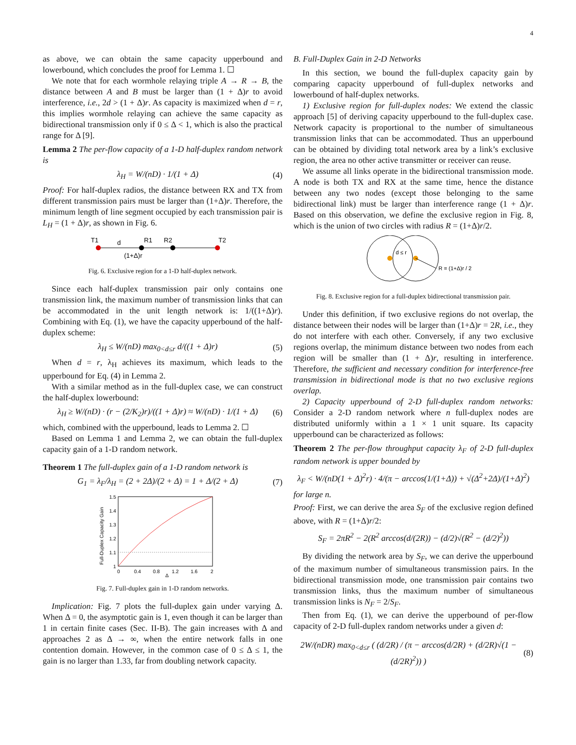4
as above, we can obtain the same capacity upperbound and lowerbound, which concludes the proof for Lemma 1. ☐
We note that for each wormhole relaying triple A → R → B, the distance between A and B must be larger than (1 + Δ)r to avoid interference, i.e., 2d > (1 + Δ)r. As capacity is maximized when d = r, this implies wormhole relaying can achieve the same capacity as bidirectional transmission only if 0 ≤ Δ < 1, which is also the practical range for Δ [9].
Lemma 2 The per-flow capacity of a 1-D half-duplex random network is
λ<sub>H</sub> = W/(nD) · 1/(1 + Δ) (4)
Proof: For half-duplex radios, the distance between RX and TX from different transmission pairs must be larger than (1+Δ)r. Therefore, the minimum length of line segment occupied by each transmission pair is L<sub>H</sub> = (1 + Δ)r, as shown in Fig. 6.
T1
d
R1
R2
T2
(1+Δ)r
Fig. 6. Exclusive region for a 1-D half-duplex network.
Since each half-duplex transmission pair only contains one transmission link, the maximum number of transmission links that can be accommodated in the unit length network is: 1/((1+Δ)r). Combining with Eq. (1), we have the capacity upperbound of the half-duplex scheme:
λ<sub>H</sub> ≤ W/(nD) max<sub>0<d≤r</sub> d/((1 + Δ)r) (5)
When d = r, λ<sub>H</sub> achieves its maximum, which leads to the upperbound for Eq. (4) in Lemma 2.
With a similar method as in the full-duplex case, we can construct the half-duplex lowerbound:
λ<sub>H</sub> ≥ W/(nD) · (r − (2/K<sub>2</sub>)r)/((1 + Δ)r) ≈ W/(nD) · 1/(1 + Δ) (6)
which, combined with the upperbound, leads to Lemma 2. ☐
Based on Lemma 1 and Lemma 2, we can obtain the full-duplex capacity gain of a 1-D random network.
Theorem 1 The full-duplex gain of a 1-D random network is
G<sub>1</sub> = λ<sub>F</sub>/λ<sub>H</sub> = (2 + 2Δ)/(2 + Δ) = 1 + Δ/(2 + Δ) (7)
1.5
1.4
1.3
1.2
1.1
1
0
0.4
0.8
1.2
1.6
2
Δ
Full-Duplex Capacity Gain
Fig. 7. Full-duplex gain in 1-D random networks.
Implication: Fig. 7 plots the full-duplex gain under varying Δ. When Δ = 0, the asymptotic gain is 1, even though it can be larger than 1 in certain finite cases (Sec. II-B). The gain increases with Δ and approaches 2 as Δ → ∞, when the entire network falls in one contention domain. However, in the common case of 0 ≤ Δ ≤ 1, the gain is no larger than 1.33, far from doubling network capacity.
B. Full-Duplex Gain in 2-D Networks
In this section, we bound the full-duplex capacity gain by comparing capacity upperbound of full-duplex networks and lowerbound of half-duplex networks.
1) Exclusive region for full-duplex nodes: We extend the classic approach [5] of deriving capacity upperbound to the full-duplex case. Network capacity is proportional to the number of simultaneous transmission links that can be accommodated. Thus an upperbound can be obtained by dividing total network area by a link’s exclusive region, the area no other active transmitter or receiver can reuse.
We assume all links operate in the bidirectional transmission mode. A node is both TX and RX at the same time, hence the distance between any two nodes (except those belonging to the same bidirectional link) must be larger than interference range (1 + Δ)r. Based on this observation, we define the exclusive region in Fig. 8, which is the union of two circles with radius R = (1+Δ)r/2.
d ≤ r
R = (1+Δ)r / 2
Fig. 8. Exclusive region for a full-duplex bidirectional transmission pair.
Under this definition, if two exclusive regions do not overlap, the distance between their nodes will be larger than (1+Δ)r = 2R, i.e., they do not interfere with each other. Conversely, if any two exclusive regions overlap, the minimum distance between two nodes from each region will be smaller than (1 + Δ)r, resulting in interference. Therefore, the sufficient and necessary condition for interference-free transmission in bidirectional mode is that no two exclusive regions overlap.
2) Capacity upperbound of 2-D full-duplex random networks: Consider a 2-D random network where n full-duplex nodes are distributed uniformly within a 1 × 1 unit square. Its capacity upperbound can be characterized as follows:
Theorem 2 The per-flow throughput capacity λ<sub>F</sub> of 2-D full-duplex random network is upper bounded by
λ<sub>F</sub> < W/(nD(1 + Δ)<sup>2</sup>r) · 4/(π − arccos(1/(1+Δ)) + √(Δ<sup>2</sup>+2Δ)/(1+Δ)<sup>2</sup>)
for large n.
Proof: First, we can derive the area S<sub>F</sub> of the exclusive region defined above, with R = (1+Δ)r/2:
S<sub>F</sub> = 2πR<sup>2</sup> − 2(R<sup>2</sup> arccos(d/(2R)) − (d/2)√(R<sup>2</sup> − (d/2)<sup>2</sup>))
By dividing the network area by S<sub>F</sub>, we can derive the upperbound of the maximum number of simultaneous transmission pairs. In the bidirectional transmission mode, one transmission pair contains two transmission links, thus the maximum number of simultaneous transmission links is N<sub>F</sub> = 2/S<sub>F</sub>.
Then from Eq. (1), we can derive the upperbound of per-flow capacity of 2-D full-duplex random networks under a given d:
2W/(nDR) max<sub>0<d≤r</sub> ( (d/2R) / (π − arccos(d/2R) + (d/2R)√(1 − (d/2R)<sup>2</sup>)) ) (8)